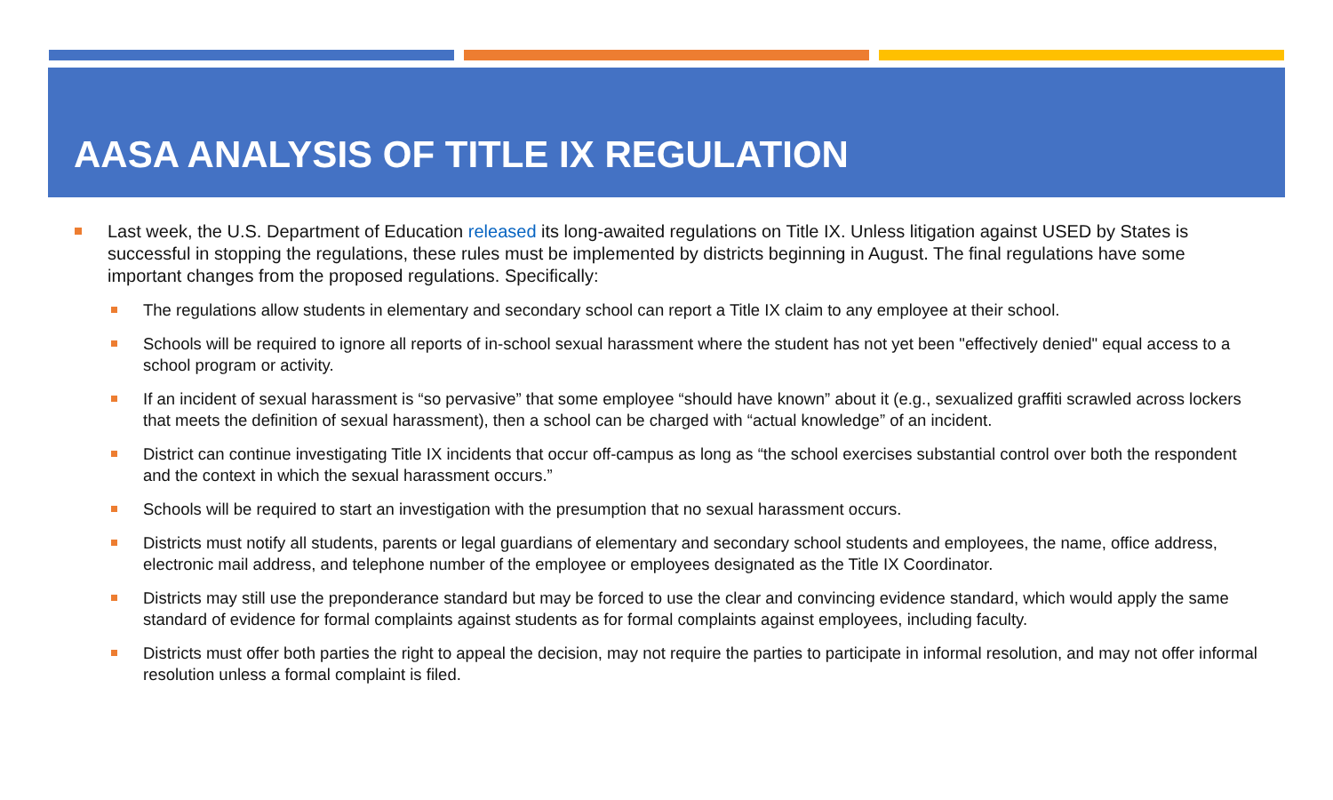AASA ANALYSIS OF TITLE IX REGULATION
Last week, the U.S. Department of Education released its long-awaited regulations on Title IX. Unless litigation against USED by States is successful in stopping the regulations, these rules must be implemented by districts beginning in August. The final regulations have some important changes from the proposed regulations. Specifically:
The regulations allow students in elementary and secondary school can report a Title IX claim to any employee at their school.
Schools will be required to ignore all reports of in-school sexual harassment where the student has not yet been "effectively denied" equal access to a school program or activity.
If an incident of sexual harassment is “so pervasive” that some employee “should have known” about it (e.g., sexualized graffiti scrawled across lockers that meets the definition of sexual harassment), then a school can be charged with “actual knowledge” of an incident.
District can continue investigating Title IX incidents that occur off-campus as long as “the school exercises substantial control over both the respondent and the context in which the sexual harassment occurs.”
Schools will be required to start an investigation with the presumption that no sexual harassment occurs.
Districts must notify all students, parents or legal guardians of elementary and secondary school students and employees, the name, office address, electronic mail address, and telephone number of the employee or employees designated as the Title IX Coordinator.
Districts may still use the preponderance standard but may be forced to use the clear and convincing evidence standard, which would apply the same standard of evidence for formal complaints against students as for formal complaints against employees, including faculty.
Districts must offer both parties the right to appeal the decision, may not require the parties to participate in informal resolution, and may not offer informal resolution unless a formal complaint is filed.